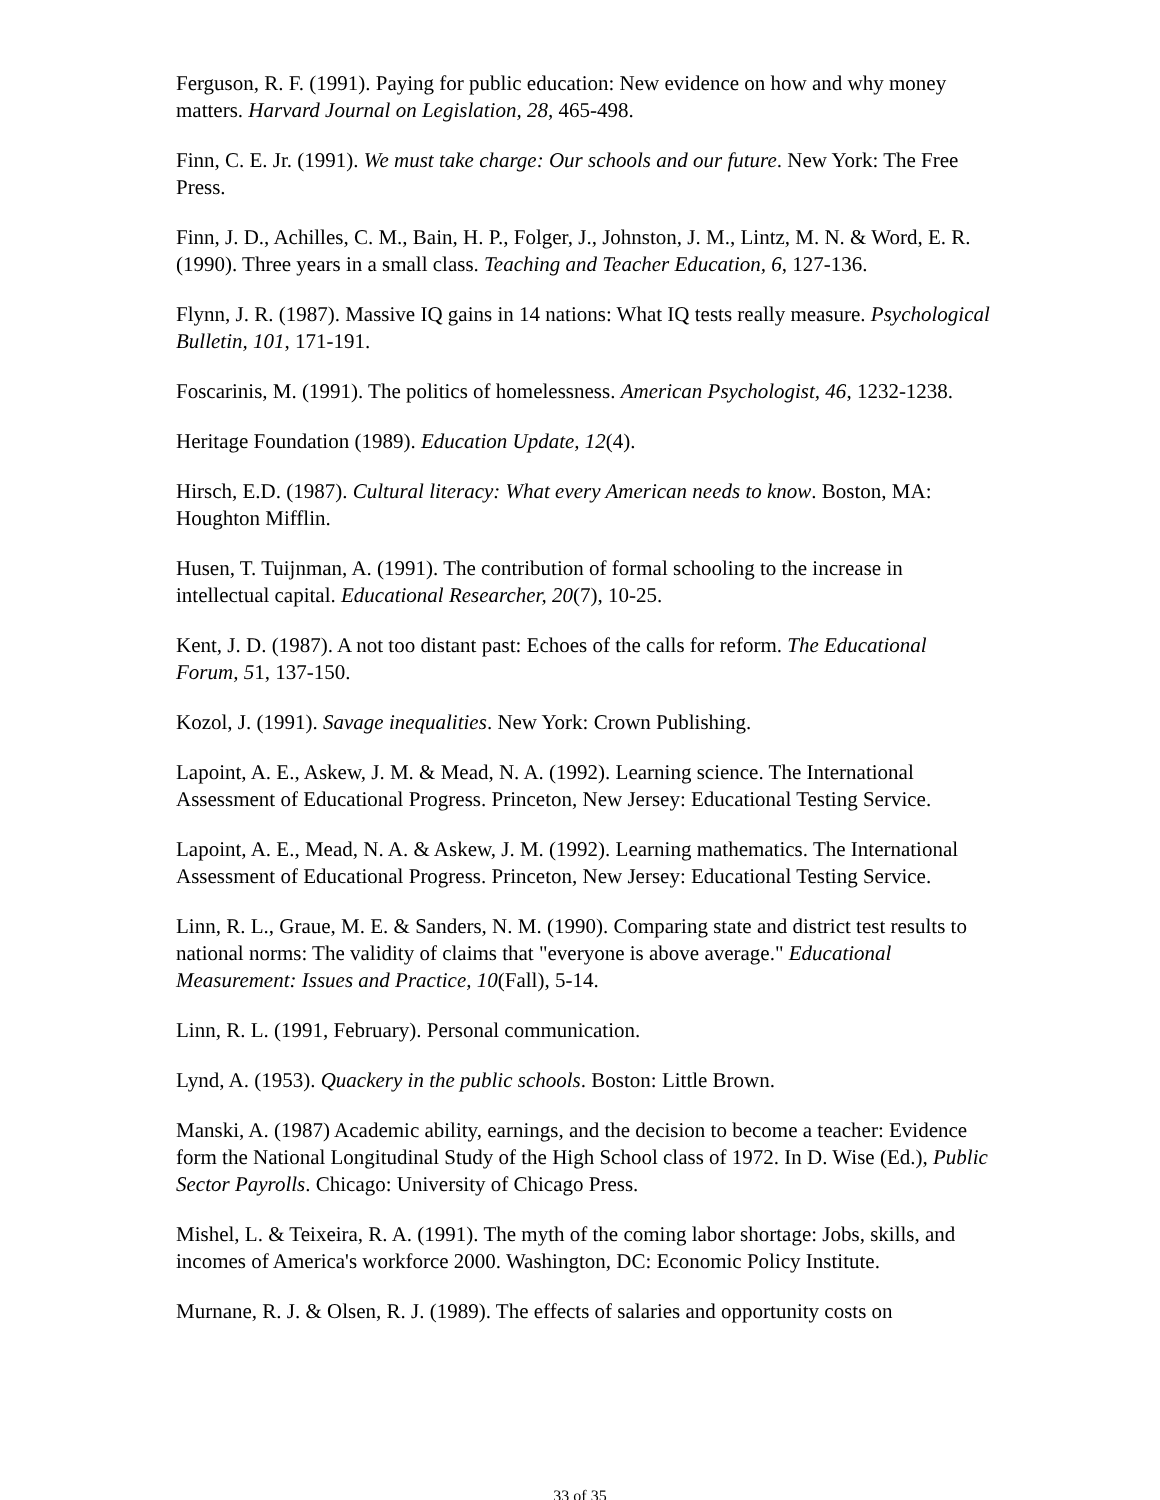Ferguson, R. F. (1991). Paying for public education: New evidence on how and why money matters. Harvard Journal on Legislation, 28, 465-498.
Finn, C. E. Jr. (1991). We must take charge: Our schools and our future. New York: The Free Press.
Finn, J. D., Achilles, C. M., Bain, H. P., Folger, J., Johnston, J. M., Lintz, M. N. & Word, E. R. (1990). Three years in a small class. Teaching and Teacher Education, 6, 127-136.
Flynn, J. R. (1987). Massive IQ gains in 14 nations: What IQ tests really measure. Psychological Bulletin, 101, 171-191.
Foscarinis, M. (1991). The politics of homelessness. American Psychologist, 46, 1232-1238.
Heritage Foundation (1989). Education Update, 12(4).
Hirsch, E.D. (1987). Cultural literacy: What every American needs to know. Boston, MA: Houghton Mifflin.
Husen, T. Tuijnman, A. (1991). The contribution of formal schooling to the increase in intellectual capital. Educational Researcher, 20(7), 10-25.
Kent, J. D. (1987). A not too distant past: Echoes of the calls for reform. The Educational Forum, 51, 137-150.
Kozol, J. (1991). Savage inequalities. New York: Crown Publishing.
Lapoint, A. E., Askew, J. M. & Mead, N. A. (1992). Learning science. The International Assessment of Educational Progress. Princeton, New Jersey: Educational Testing Service.
Lapoint, A. E., Mead, N. A. & Askew, J. M. (1992). Learning mathematics. The International Assessment of Educational Progress. Princeton, New Jersey: Educational Testing Service.
Linn, R. L., Graue, M. E. & Sanders, N. M. (1990). Comparing state and district test results to national norms: The validity of claims that "everyone is above average." Educational Measurement: Issues and Practice, 10(Fall), 5-14.
Linn, R. L. (1991, February). Personal communication.
Lynd, A. (1953). Quackery in the public schools. Boston: Little Brown.
Manski, A. (1987) Academic ability, earnings, and the decision to become a teacher: Evidence form the National Longitudinal Study of the High School class of 1972. In D. Wise (Ed.), Public Sector Payrolls. Chicago: University of Chicago Press.
Mishel, L. & Teixeira, R. A. (1991). The myth of the coming labor shortage: Jobs, skills, and incomes of America's workforce 2000. Washington, DC: Economic Policy Institute.
Murnane, R. J. & Olsen, R. J. (1989). The effects of salaries and opportunity costs on
33 of 35